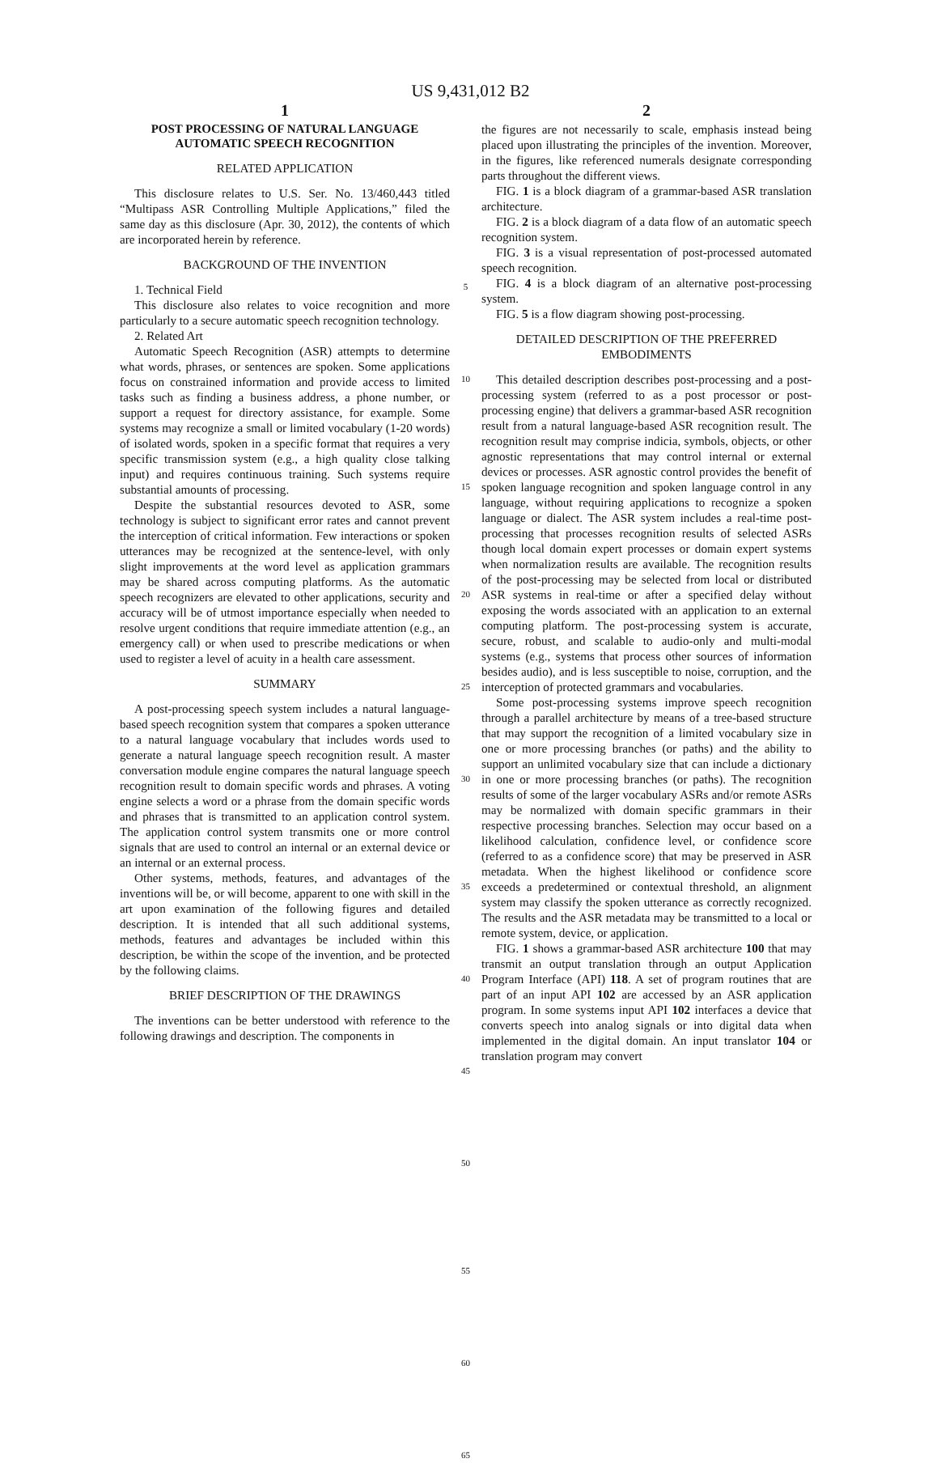US 9,431,012 B2
1
POST PROCESSING OF NATURAL LANGUAGE AUTOMATIC SPEECH RECOGNITION
RELATED APPLICATION
This disclosure relates to U.S. Ser. No. 13/460,443 titled “Multipass ASR Controlling Multiple Applications,” filed the same day as this disclosure (Apr. 30, 2012), the contents of which are incorporated herein by reference.
BACKGROUND OF THE INVENTION
1. Technical Field
This disclosure also relates to voice recognition and more particularly to a secure automatic speech recognition technology.
2. Related Art
Automatic Speech Recognition (ASR) attempts to determine what words, phrases, or sentences are spoken. Some applications focus on constrained information and provide access to limited tasks such as finding a business address, a phone number, or support a request for directory assistance, for example. Some systems may recognize a small or limited vocabulary (1-20 words) of isolated words, spoken in a specific format that requires a very specific transmission system (e.g., a high quality close talking input) and requires continuous training. Such systems require substantial amounts of processing.
Despite the substantial resources devoted to ASR, some technology is subject to significant error rates and cannot prevent the interception of critical information. Few interactions or spoken utterances may be recognized at the sentence-level, with only slight improvements at the word level as application grammars may be shared across computing platforms. As the automatic speech recognizers are elevated to other applications, security and accuracy will be of utmost importance especially when needed to resolve urgent conditions that require immediate attention (e.g., an emergency call) or when used to prescribe medications or when used to register a level of acuity in a health care assessment.
SUMMARY
A post-processing speech system includes a natural language-based speech recognition system that compares a spoken utterance to a natural language vocabulary that includes words used to generate a natural language speech recognition result. A master conversation module engine compares the natural language speech recognition result to domain specific words and phrases. A voting engine selects a word or a phrase from the domain specific words and phrases that is transmitted to an application control system. The application control system transmits one or more control signals that are used to control an internal or an external device or an internal or an external process.
Other systems, methods, features, and advantages of the inventions will be, or will become, apparent to one with skill in the art upon examination of the following figures and detailed description. It is intended that all such additional systems, methods, features and advantages be included within this description, be within the scope of the invention, and be protected by the following claims.
BRIEF DESCRIPTION OF THE DRAWINGS
The inventions can be better understood with reference to the following drawings and description. The components in
5
10
15
20
25
30
35
40
45
50
55
60
65
2
the figures are not necessarily to scale, emphasis instead being placed upon illustrating the principles of the invention. Moreover, in the figures, like referenced numerals designate corresponding parts throughout the different views.
FIG. 1 is a block diagram of a grammar-based ASR translation architecture.
FIG. 2 is a block diagram of a data flow of an automatic speech recognition system.
FIG. 3 is a visual representation of post-processed automated speech recognition.
FIG. 4 is a block diagram of an alternative post-processing system.
FIG. 5 is a flow diagram showing post-processing.
DETAILED DESCRIPTION OF THE PREFERRED EMBODIMENTS
This detailed description describes post-processing and a post-processing system (referred to as a post processor or post-processing engine) that delivers a grammar-based ASR recognition result from a natural language-based ASR recognition result. The recognition result may comprise indicia, symbols, objects, or other agnostic representations that may control internal or external devices or processes. ASR agnostic control provides the benefit of spoken language recognition and spoken language control in any language, without requiring applications to recognize a spoken language or dialect. The ASR system includes a real-time post-processing that processes recognition results of selected ASRs though local domain expert processes or domain expert systems when normalization results are available. The recognition results of the post-processing may be selected from local or distributed ASR systems in real-time or after a specified delay without exposing the words associated with an application to an external computing platform. The post-processing system is accurate, secure, robust, and scalable to audio-only and multi-modal systems (e.g., systems that process other sources of information besides audio), and is less susceptible to noise, corruption, and the interception of protected grammars and vocabularies.
Some post-processing systems improve speech recognition through a parallel architecture by means of a tree-based structure that may support the recognition of a limited vocabulary size in one or more processing branches (or paths) and the ability to support an unlimited vocabulary size that can include a dictionary in one or more processing branches (or paths). The recognition results of some of the larger vocabulary ASRs and/or remote ASRs may be normalized with domain specific grammars in their respective processing branches. Selection may occur based on a likelihood calculation, confidence level, or confidence score (referred to as a confidence score) that may be preserved in ASR metadata. When the highest likelihood or confidence score exceeds a predetermined or contextual threshold, an alignment system may classify the spoken utterance as correctly recognized. The results and the ASR metadata may be transmitted to a local or remote system, device, or application.
FIG. 1 shows a grammar-based ASR architecture 100 that may transmit an output translation through an output Application Program Interface (API) 118. A set of program routines that are part of an input API 102 are accessed by an ASR application program. In some systems input API 102 interfaces a device that converts speech into analog signals or into digital data when implemented in the digital domain. An input translator 104 or translation program may convert